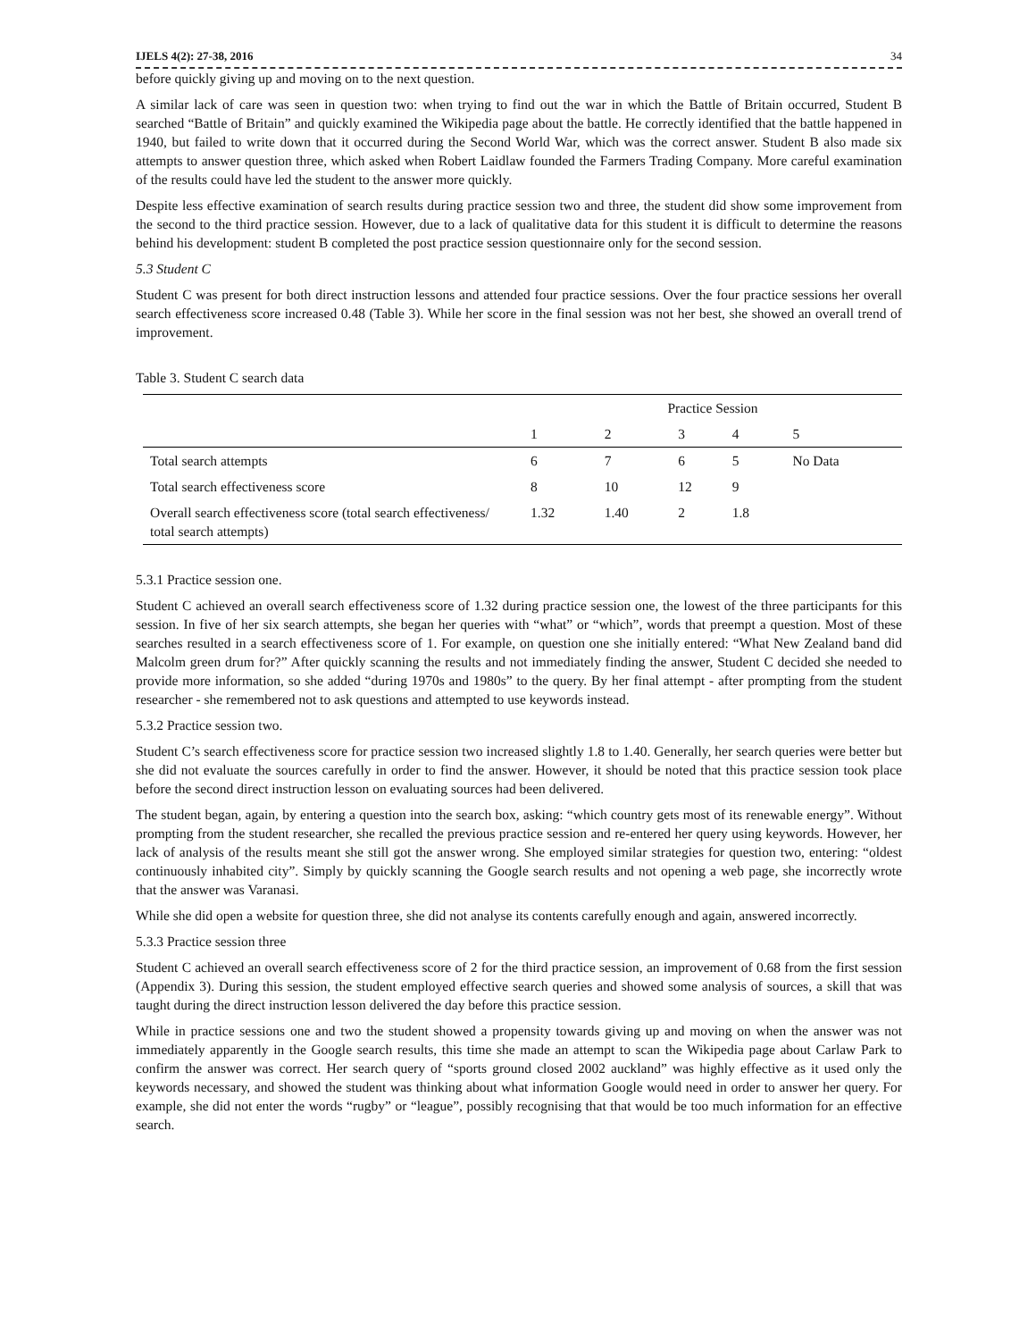IJELS 4(2): 27-38, 2016 34
before quickly giving up and moving on to the next question.
A similar lack of care was seen in question two: when trying to find out the war in which the Battle of Britain occurred, Student B searched “Battle of Britain” and quickly examined the Wikipedia page about the battle. He correctly identified that the battle happened in 1940, but failed to write down that it occurred during the Second World War, which was the correct answer. Student B also made six attempts to answer question three, which asked when Robert Laidlaw founded the Farmers Trading Company. More careful examination of the results could have led the student to the answer more quickly.
Despite less effective examination of search results during practice session two and three, the student did show some improvement from the second to the third practice session. However, due to a lack of qualitative data for this student it is difficult to determine the reasons behind his development: student B completed the post practice session questionnaire only for the second session.
5.3 Student C
Student C was present for both direct instruction lessons and attended four practice sessions. Over the four practice sessions her overall search effectiveness score increased 0.48 (Table 3). While her score in the final session was not her best, she showed an overall trend of improvement.
Table 3. Student C search data
| | Practice Session | | | | |
| --- | --- | --- | --- | --- | --- |
| | 1 | 2 | 3 | 4 | 5 |
| Total search attempts | 6 | 7 | 6 | 5 | No Data |
| Total search effectiveness score | 8 | 10 | 12 | 9 | |
| Overall search effectiveness score (total search effectiveness/ total search attempts) | 1.32 | 1.40 | 2 | 1.8 | |
5.3.1 Practice session one.
Student C achieved an overall search effectiveness score of 1.32 during practice session one, the lowest of the three participants for this session. In five of her six search attempts, she began her queries with “what” or “which”, words that preempt a question. Most of these searches resulted in a search effectiveness score of 1. For example, on question one she initially entered: “What New Zealand band did Malcolm green drum for?” After quickly scanning the results and not immediately finding the answer, Student C decided she needed to provide more information, so she added “during 1970s and 1980s” to the query. By her final attempt - after prompting from the student researcher - she remembered not to ask questions and attempted to use keywords instead.
5.3.2 Practice session two.
Student C’s search effectiveness score for practice session two increased slightly 1.8 to 1.40. Generally, her search queries were better but she did not evaluate the sources carefully in order to find the answer. However, it should be noted that this practice session took place before the second direct instruction lesson on evaluating sources had been delivered.
The student began, again, by entering a question into the search box, asking: “which country gets most of its renewable energy”. Without prompting from the student researcher, she recalled the previous practice session and re-entered her query using keywords. However, her lack of analysis of the results meant she still got the answer wrong. She employed similar strategies for question two, entering: “oldest continuously inhabited city”. Simply by quickly scanning the Google search results and not opening a web page, she incorrectly wrote that the answer was Varanasi.
While she did open a website for question three, she did not analyse its contents carefully enough and again, answered incorrectly.
5.3.3 Practice session three
Student C achieved an overall search effectiveness score of 2 for the third practice session, an improvement of 0.68 from the first session (Appendix 3). During this session, the student employed effective search queries and showed some analysis of sources, a skill that was taught during the direct instruction lesson delivered the day before this practice session.
While in practice sessions one and two the student showed a propensity towards giving up and moving on when the answer was not immediately apparently in the Google search results, this time she made an attempt to scan the Wikipedia page about Carlaw Park to confirm the answer was correct. Her search query of “sports ground closed 2002 auckland” was highly effective as it used only the keywords necessary, and showed the student was thinking about what information Google would need in order to answer her query. For example, she did not enter the words “rugby” or “league”, possibly recognising that that would be too much information for an effective search.